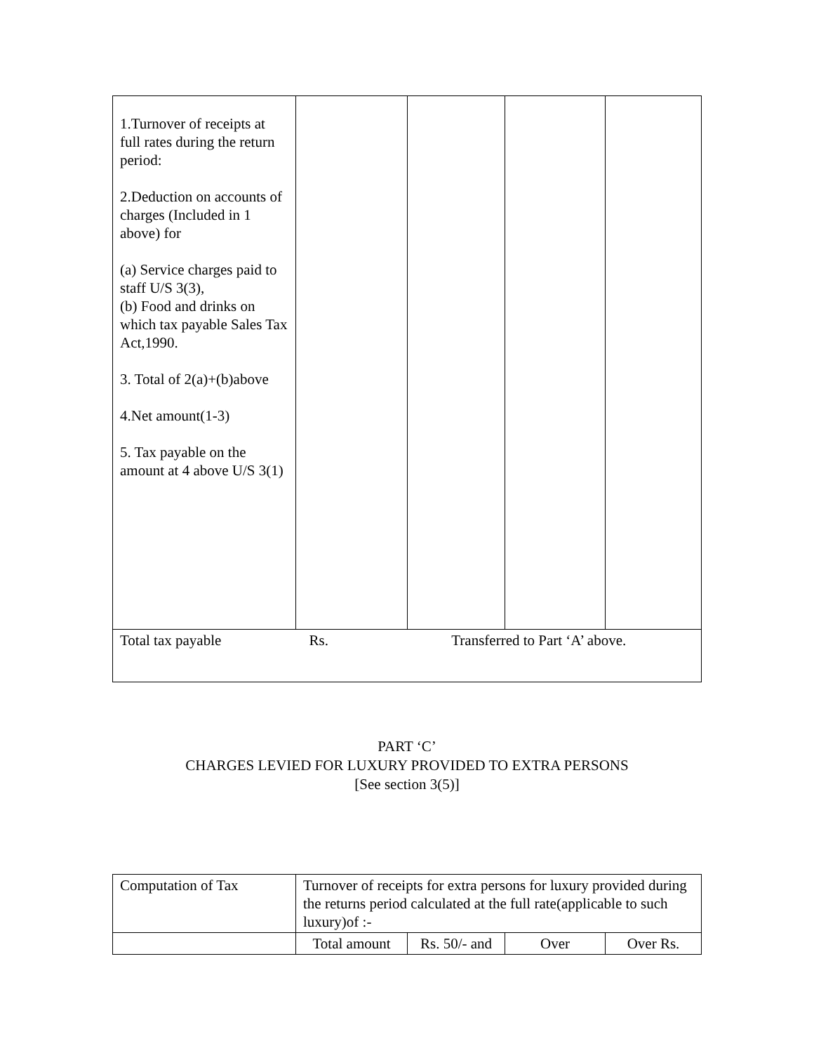| 1.Turnover of receipts at full rates during the return period: 2.Deduction on accounts of charges (Included in 1 above) for (a) Service charges paid to staff U/S 3(3), (b) Food and drinks on which tax payable Sales Tax Act,1990. 3. Total of 2(a)+(b)above 4.Net amount(1-3) 5. Tax payable on the amount at 4 above U/S 3(1) | | | | |
| Total tax payable Rs. Transferred to Part ‘A’ above. | | | | |
PART ‘C’
CHARGES LEVIED FOR LUXURY PROVIDED TO EXTRA PERSONS
[See section 3(5)]
| Computation of Tax | Turnover of receipts for extra persons for luxury provided during the returns period calculated at the full rate(applicable to such luxury)of :- | | | |
| | Total amount | Rs. 50/- and | Over | Over Rs. |